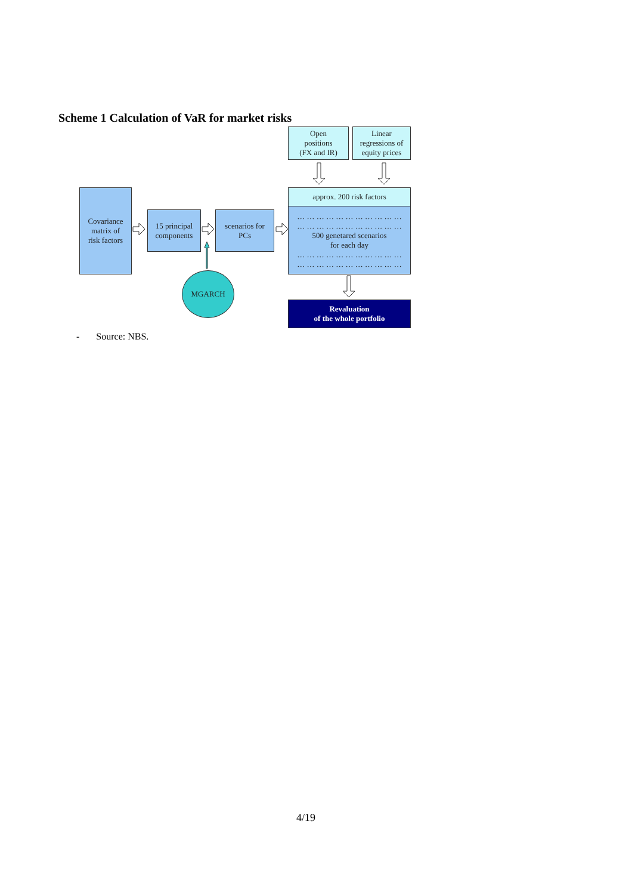Scheme 1 Calculation of VaR for market risks
Open
positions
(FX and IR)
Linear
regressions of
equity prices
Covariance
matrix of
risk factors
15 principal
components
scenarios for
PCs
approx. 200 risk factors
… … … … … … … … … … …
… … … … … … … … … … …
500 genetared scenarios
for each day
… … … … … … … … … … …
… … … … … … … … … … …
MGARCH
Revaluation
of the whole portfolio
- Source: NBS.
4/19